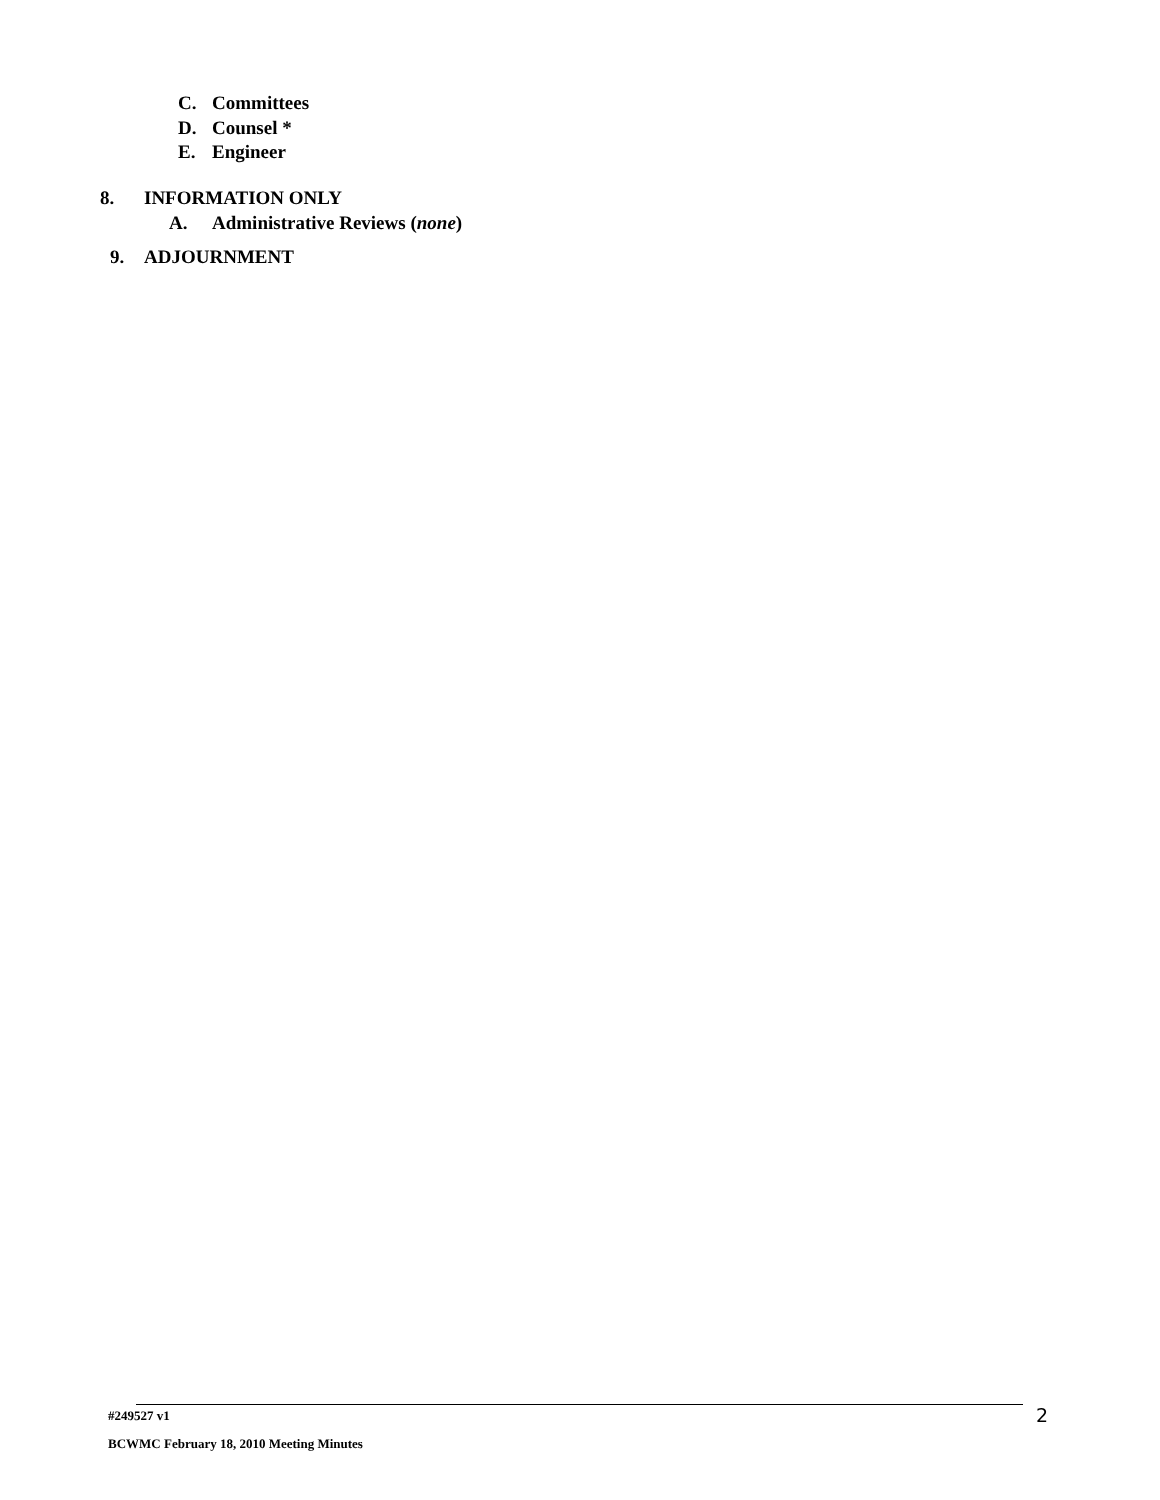C. Committees
D. Counsel *
E. Engineer
8. INFORMATION ONLY
A. Administrative Reviews (none)
9. ADJOURNMENT
#249527 v1 2
BCWMC February 18, 2010 Meeting Minutes